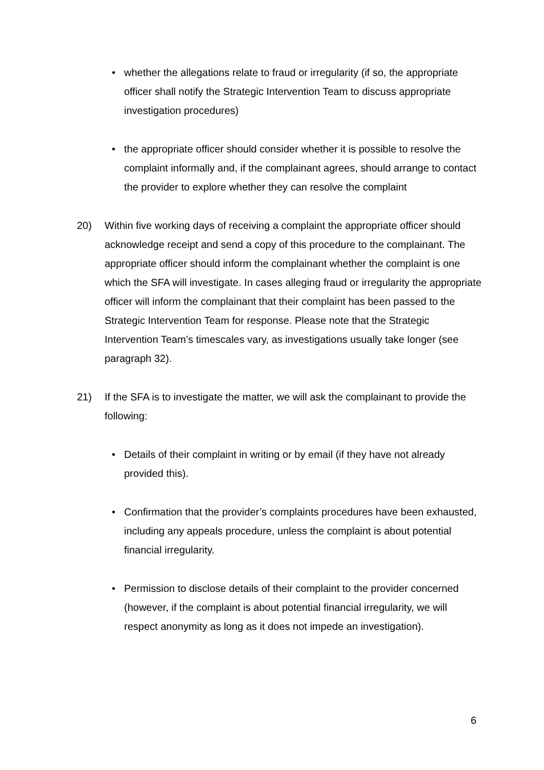• whether the allegations relate to fraud or irregularity (if so, the appropriate officer shall notify the Strategic Intervention Team to discuss appropriate investigation procedures)
• the appropriate officer should consider whether it is possible to resolve the complaint informally and, if the complainant agrees, should arrange to contact the provider to explore whether they can resolve the complaint
20) Within five working days of receiving a complaint the appropriate officer should acknowledge receipt and send a copy of this procedure to the complainant. The appropriate officer should inform the complainant whether the complaint is one which the SFA will investigate. In cases alleging fraud or irregularity the appropriate officer will inform the complainant that their complaint has been passed to the Strategic Intervention Team for response. Please note that the Strategic Intervention Team’s timescales vary, as investigations usually take longer (see paragraph 32).
21) If the SFA is to investigate the matter, we will ask the complainant to provide the following:
• Details of their complaint in writing or by email (if they have not already provided this).
• Confirmation that the provider’s complaints procedures have been exhausted, including any appeals procedure, unless the complaint is about potential financial irregularity.
• Permission to disclose details of their complaint to the provider concerned (however, if the complaint is about potential financial irregularity, we will respect anonymity as long as it does not impede an investigation).
6